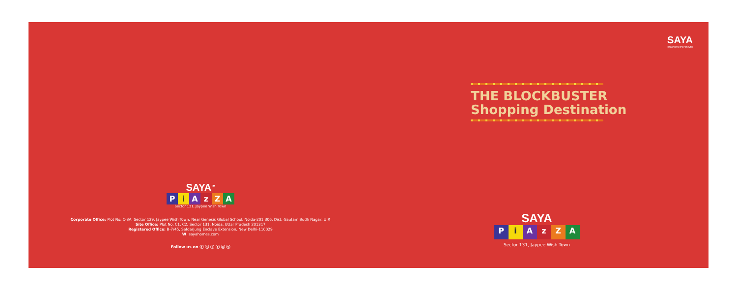SAYA<sup>TM</sup>
PiAzZA
Sector 131, Jaypee Wish Town
Corporate Office: Plot No. C-3A, Sector 129, Jaypee Wish Town, Near Genesis Global School, Noida-201 306, Dist. Gautam Budh Nagar, U.P.
Site Office: Plot No. C1, C2, Sector 131, Noida, Uttar Pradesh 201317
Registered Office: B-7/45, Safdarjung Enclave Extension, New Delhi-110029
W: sayahomes.com
Follow us on ⓕ ⓣ ⓘ ⓨ ⓖ ⓞ
SAYA
RELATIONSHIPS FOREVER
THE BLOCKBUSTER
Shopping Destination
SAYA
PiAzZA
Sector 131, Jaypee Wish Town